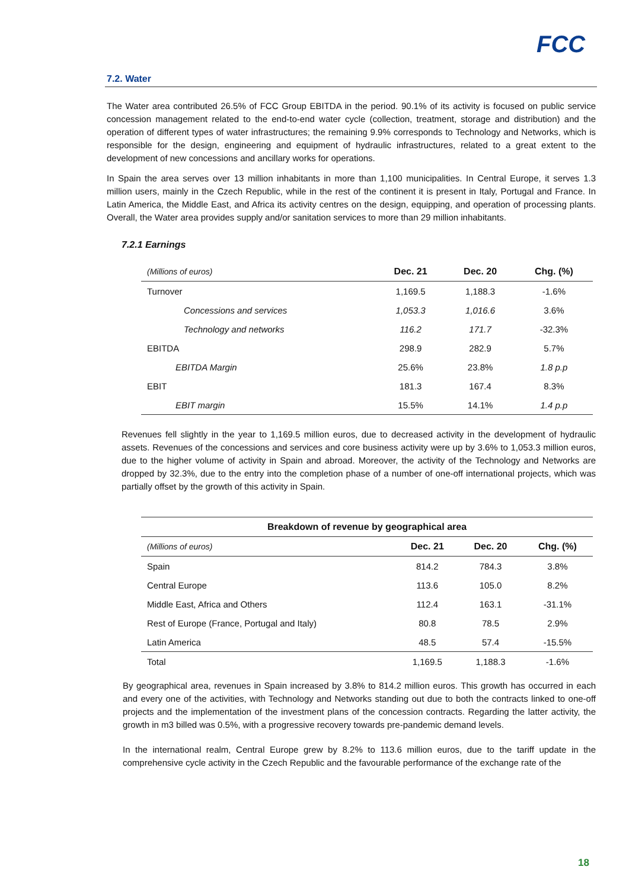FCC
7.2. Water
The Water area contributed 26.5% of FCC Group EBITDA in the period. 90.1% of its activity is focused on public service concession management related to the end-to-end water cycle (collection, treatment, storage and distribution) and the operation of different types of water infrastructures; the remaining 9.9% corresponds to Technology and Networks, which is responsible for the design, engineering and equipment of hydraulic infrastructures, related to a great extent to the development of new concessions and ancillary works for operations.
In Spain the area serves over 13 million inhabitants in more than 1,100 municipalities. In Central Europe, it serves 1.3 million users, mainly in the Czech Republic, while in the rest of the continent it is present in Italy, Portugal and France. In Latin America, the Middle East, and Africa its activity centres on the design, equipping, and operation of processing plants. Overall, the Water area provides supply and/or sanitation services to more than 29 million inhabitants.
7.2.1 Earnings
| (Millions of euros) | Dec. 21 | Dec. 20 | Chg. (%) |
| --- | --- | --- | --- |
| Turnover | 1,169.5 | 1,188.3 | -1.6% |
| Concessions and services | 1,053.3 | 1,016.6 | 3.6% |
| Technology and networks | 116.2 | 171.7 | -32.3% |
| EBITDA | 298.9 | 282.9 | 5.7% |
| EBITDA Margin | 25.6% | 23.8% | 1.8 p.p |
| EBIT | 181.3 | 167.4 | 8.3% |
| EBIT margin | 15.5% | 14.1% | 1.4 p.p |
Revenues fell slightly in the year to 1,169.5 million euros, due to decreased activity in the development of hydraulic assets. Revenues of the concessions and services and core business activity were up by 3.6% to 1,053.3 million euros, due to the higher volume of activity in Spain and abroad. Moreover, the activity of the Technology and Networks are dropped by 32.3%, due to the entry into the completion phase of a number of one-off international projects, which was partially offset by the growth of this activity in Spain.
| Breakdown of revenue by geographical area | | | |
| --- | --- | --- | --- |
| (Millions of euros) | Dec. 21 | Dec. 20 | Chg. (%) |
| Spain | 814.2 | 784.3 | 3.8% |
| Central Europe | 113.6 | 105.0 | 8.2% |
| Middle East, Africa and Others | 112.4 | 163.1 | -31.1% |
| Rest of Europe (France, Portugal and Italy) | 80.8 | 78.5 | 2.9% |
| Latin America | 48.5 | 57.4 | -15.5% |
| Total | 1,169.5 | 1,188.3 | -1.6% |
By geographical area, revenues in Spain increased by 3.8% to 814.2 million euros. This growth has occurred in each and every one of the activities, with Technology and Networks standing out due to both the contracts linked to one-off projects and the implementation of the investment plans of the concession contracts. Regarding the latter activity, the growth in m3 billed was 0.5%, with a progressive recovery towards pre-pandemic demand levels.
In the international realm, Central Europe grew by 8.2% to 113.6 million euros, due to the tariff update in the comprehensive cycle activity in the Czech Republic and the favourable performance of the exchange rate of the
18